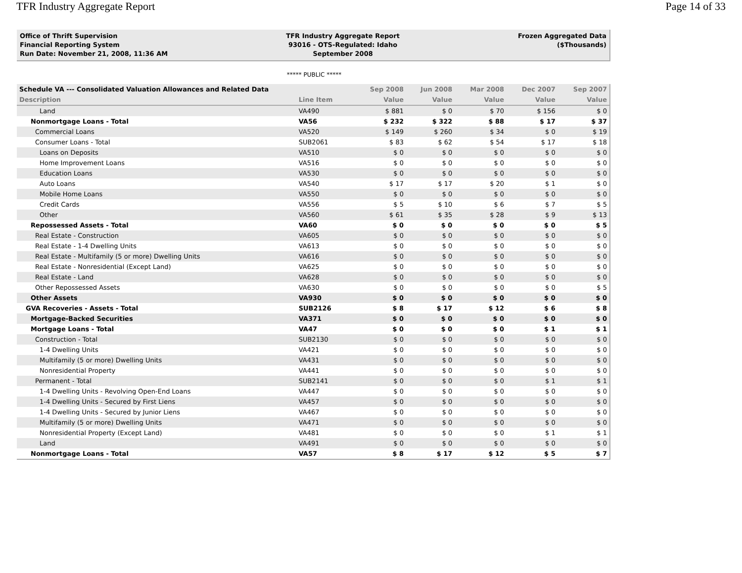TFR Industry Aggregate Report Page 14 of 33
Office of Thrift Supervision
Financial Reporting System
Run Date: November 21, 2008, 11:36 AM
TFR Industry Aggregate Report
93016 - OTS-Regulated: Idaho
September 2008
Frozen Aggregated Data
($Thousands)
***** PUBLIC *****
| Schedule VA --- Consolidated Valuation Allowances and Related Data | | Sep 2008 | Jun 2008 | Mar 2008 | Dec 2007 | Sep 2007 |
| --- | --- | --- | --- | --- | --- | --- |
| Description | Line Item | Value | Value | Value | Value | Value |
| Land | VA490 | $ 881 | $ 0 | $ 70 | $ 156 | $ 0 |
| Nonmortgage Loans - Total | VA56 | $ 232 | $ 322 | $ 88 | $ 17 | $ 37 |
| Commercial Loans | VA520 | $ 149 | $ 260 | $ 34 | $ 0 | $ 19 |
| Consumer Loans - Total | SUB2061 | $ 83 | $ 62 | $ 54 | $ 17 | $ 18 |
| Loans on Deposits | VA510 | $ 0 | $ 0 | $ 0 | $ 0 | $ 0 |
| Home Improvement Loans | VA516 | $ 0 | $ 0 | $ 0 | $ 0 | $ 0 |
| Education Loans | VA530 | $ 0 | $ 0 | $ 0 | $ 0 | $ 0 |
| Auto Loans | VA540 | $ 17 | $ 17 | $ 20 | $ 1 | $ 0 |
| Mobile Home Loans | VA550 | $ 0 | $ 0 | $ 0 | $ 0 | $ 0 |
| Credit Cards | VA556 | $ 5 | $ 10 | $ 6 | $ 7 | $ 5 |
| Other | VA560 | $ 61 | $ 35 | $ 28 | $ 9 | $ 13 |
| Repossessed Assets - Total | VA60 | $ 0 | $ 0 | $ 0 | $ 0 | $ 5 |
| Real Estate - Construction | VA605 | $ 0 | $ 0 | $ 0 | $ 0 | $ 0 |
| Real Estate - 1-4 Dwelling Units | VA613 | $ 0 | $ 0 | $ 0 | $ 0 | $ 0 |
| Real Estate - Multifamily (5 or more) Dwelling Units | VA616 | $ 0 | $ 0 | $ 0 | $ 0 | $ 0 |
| Real Estate - Nonresidential (Except Land) | VA625 | $ 0 | $ 0 | $ 0 | $ 0 | $ 0 |
| Real Estate - Land | VA628 | $ 0 | $ 0 | $ 0 | $ 0 | $ 0 |
| Other Repossessed Assets | VA630 | $ 0 | $ 0 | $ 0 | $ 0 | $ 5 |
| Other Assets | VA930 | $ 0 | $ 0 | $ 0 | $ 0 | $ 0 |
| GVA Recoveries - Assets - Total | SUB2126 | $ 8 | $ 17 | $ 12 | $ 6 | $ 8 |
| Mortgage-Backed Securities | VA371 | $ 0 | $ 0 | $ 0 | $ 0 | $ 0 |
| Mortgage Loans - Total | VA47 | $ 0 | $ 0 | $ 0 | $ 1 | $ 1 |
| Construction - Total | SUB2130 | $ 0 | $ 0 | $ 0 | $ 0 | $ 0 |
| 1-4 Dwelling Units | VA421 | $ 0 | $ 0 | $ 0 | $ 0 | $ 0 |
| Multifamily (5 or more) Dwelling Units | VA431 | $ 0 | $ 0 | $ 0 | $ 0 | $ 0 |
| Nonresidential Property | VA441 | $ 0 | $ 0 | $ 0 | $ 0 | $ 0 |
| Permanent - Total | SUB2141 | $ 0 | $ 0 | $ 0 | $ 1 | $ 1 |
| 1-4 Dwelling Units - Revolving Open-End Loans | VA447 | $ 0 | $ 0 | $ 0 | $ 0 | $ 0 |
| 1-4 Dwelling Units - Secured by First Liens | VA457 | $ 0 | $ 0 | $ 0 | $ 0 | $ 0 |
| 1-4 Dwelling Units - Secured by Junior Liens | VA467 | $ 0 | $ 0 | $ 0 | $ 0 | $ 0 |
| Multifamily (5 or more) Dwelling Units | VA471 | $ 0 | $ 0 | $ 0 | $ 0 | $ 0 |
| Nonresidential Property (Except Land) | VA481 | $ 0 | $ 0 | $ 0 | $ 1 | $ 1 |
| Land | VA491 | $ 0 | $ 0 | $ 0 | $ 0 | $ 0 |
| Nonmortgage Loans - Total | VA57 | $ 8 | $ 17 | $ 12 | $ 5 | $ 7 |